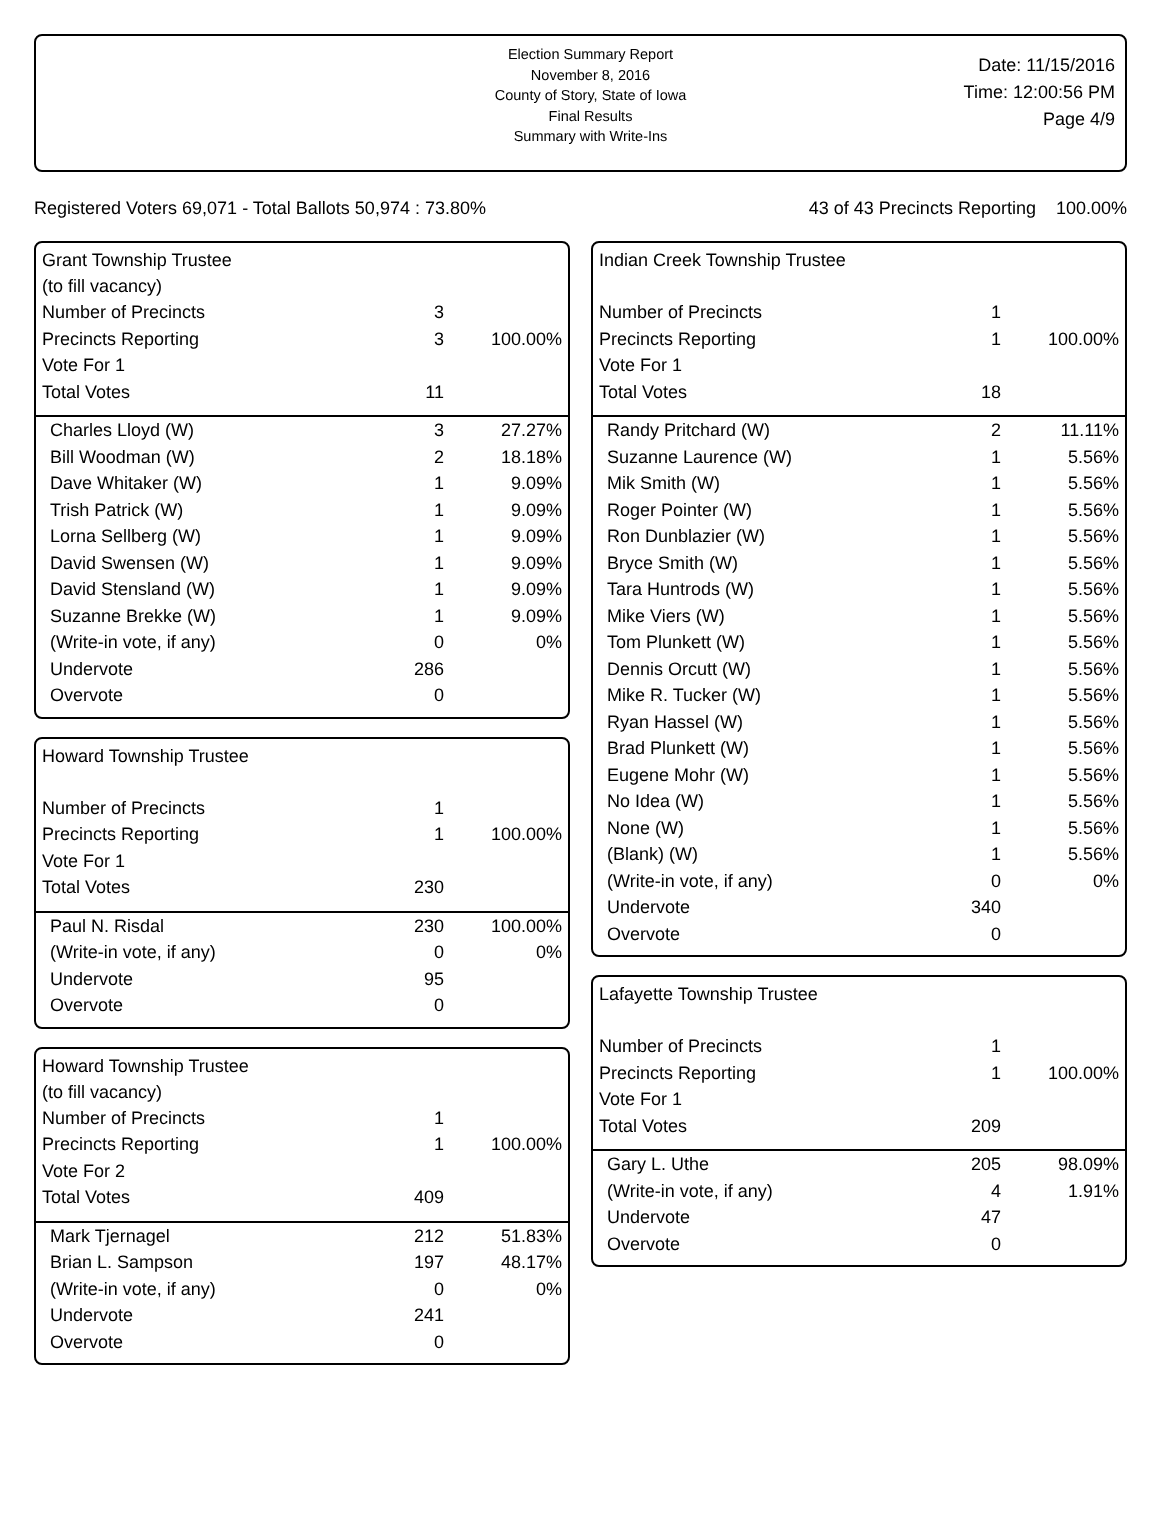Election Summary Report
November 8, 2016
County of Story, State of Iowa
Final Results
Summary with Write-Ins
Date: 11/15/2016
Time: 12:00:56 PM
Page 4/9
Registered Voters 69,071 - Total Ballots 50,974 : 73.80% 43 of 43 Precincts Reporting 100.00%
| Grant Township Trustee (to fill vacancy) | | |
| Number of Precincts | 3 | |
| Precincts Reporting | 3 | 100.00% |
| Vote For 1 | | |
| Total Votes | 11 | |
| Charles Lloyd (W) | 3 | 27.27% |
| Bill Woodman (W) | 2 | 18.18% |
| Dave Whitaker (W) | 1 | 9.09% |
| Trish Patrick (W) | 1 | 9.09% |
| Lorna Sellberg (W) | 1 | 9.09% |
| David Swensen (W) | 1 | 9.09% |
| David Stensland (W) | 1 | 9.09% |
| Suzanne Brekke (W) | 1 | 9.09% |
| (Write-in vote, if any) | 0 | 0% |
| Undervote | 286 | |
| Overvote | 0 | |
| Howard Township Trustee | | |
| Number of Precincts | 1 | |
| Precincts Reporting | 1 | 100.00% |
| Vote For 1 | | |
| Total Votes | 230 | |
| Paul N. Risdal | 230 | 100.00% |
| (Write-in vote, if any) | 0 | 0% |
| Undervote | 95 | |
| Overvote | 0 | |
| Howard Township Trustee (to fill vacancy) | | |
| Number of Precincts | 1 | |
| Precincts Reporting | 1 | 100.00% |
| Vote For 2 | | |
| Total Votes | 409 | |
| Mark Tjernagel | 212 | 51.83% |
| Brian L. Sampson | 197 | 48.17% |
| (Write-in vote, if any) | 0 | 0% |
| Undervote | 241 | |
| Overvote | 0 | |
| Indian Creek Township Trustee | | |
| Number of Precincts | 1 | |
| Precincts Reporting | 1 | 100.00% |
| Vote For 1 | | |
| Total Votes | 18 | |
| Randy Pritchard (W) | 2 | 11.11% |
| Suzanne Laurence (W) | 1 | 5.56% |
| Mik Smith (W) | 1 | 5.56% |
| Roger Pointer (W) | 1 | 5.56% |
| Ron Dunblazier (W) | 1 | 5.56% |
| Bryce Smith (W) | 1 | 5.56% |
| Tara Huntrods (W) | 1 | 5.56% |
| Mike Viers (W) | 1 | 5.56% |
| Tom Plunkett (W) | 1 | 5.56% |
| Dennis Orcutt (W) | 1 | 5.56% |
| Mike R. Tucker (W) | 1 | 5.56% |
| Ryan Hassel (W) | 1 | 5.56% |
| Brad Plunkett (W) | 1 | 5.56% |
| Eugene Mohr (W) | 1 | 5.56% |
| No Idea (W) | 1 | 5.56% |
| None (W) | 1 | 5.56% |
| (Blank) (W) | 1 | 5.56% |
| (Write-in vote, if any) | 0 | 0% |
| Undervote | 340 | |
| Overvote | 0 | |
| Lafayette Township Trustee | | |
| Number of Precincts | 1 | |
| Precincts Reporting | 1 | 100.00% |
| Vote For 1 | | |
| Total Votes | 209 | |
| Gary L. Uthe | 205 | 98.09% |
| (Write-in vote, if any) | 4 | 1.91% |
| Undervote | 47 | |
| Overvote | 0 | |